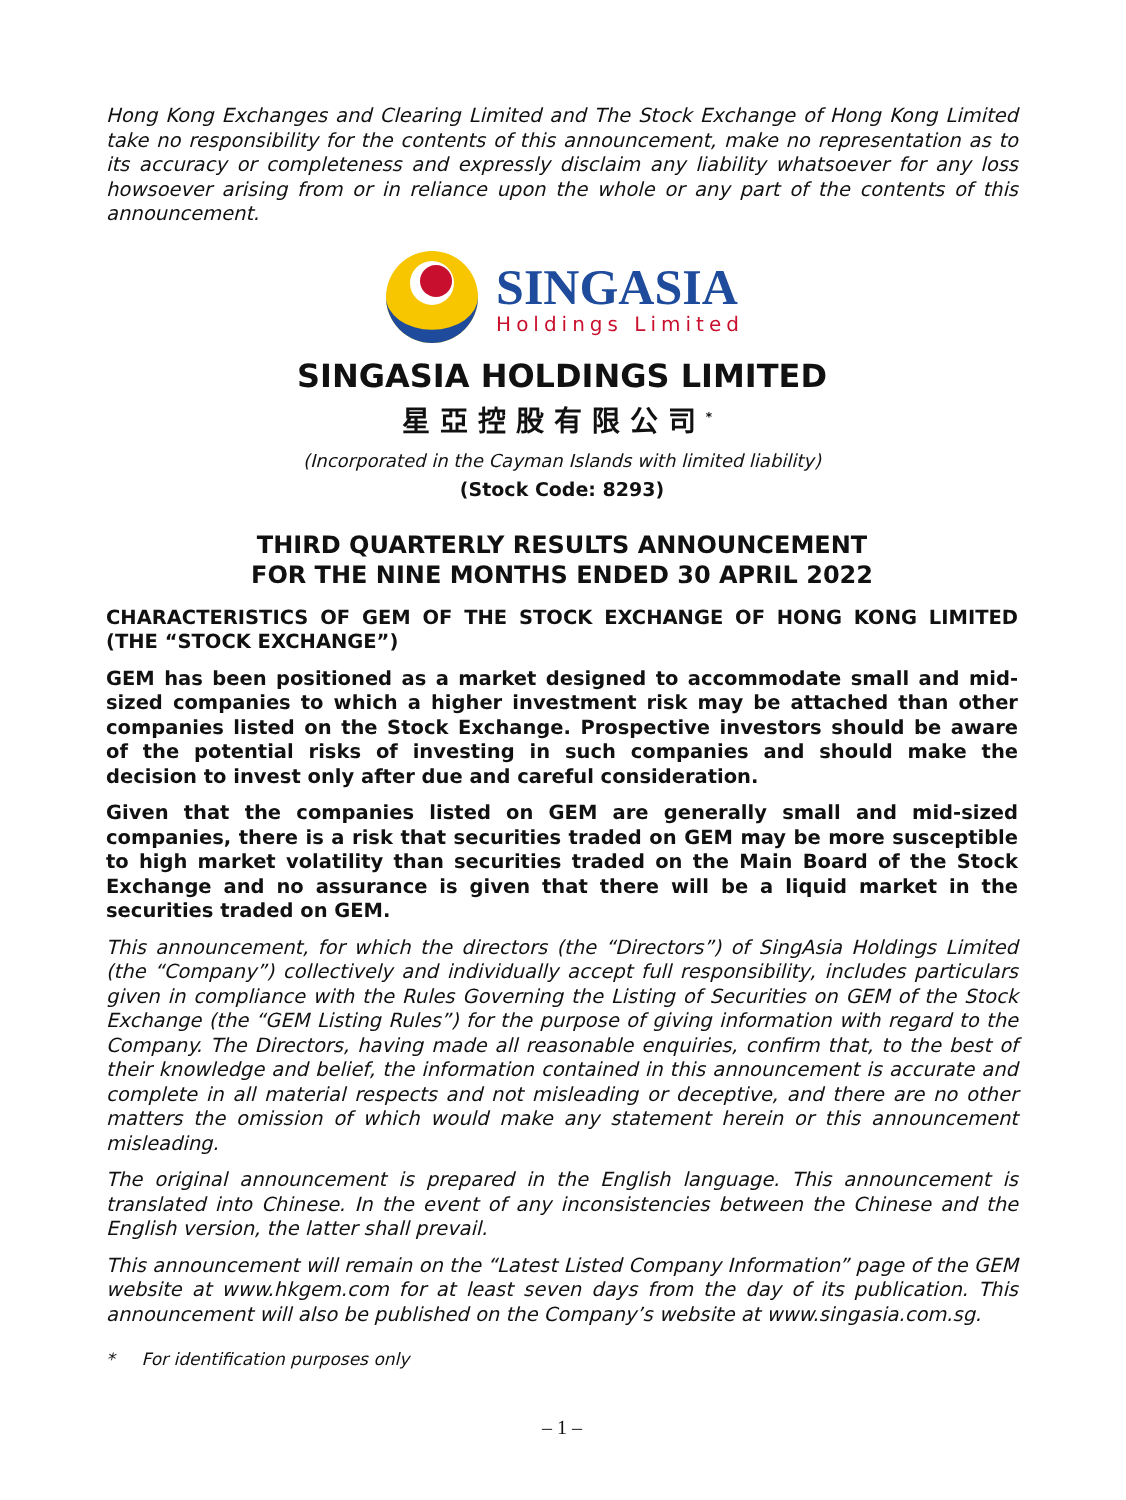Hong Kong Exchanges and Clearing Limited and The Stock Exchange of Hong Kong Limited take no responsibility for the contents of this announcement, make no representation as to its accuracy or completeness and expressly disclaim any liability whatsoever for any loss howsoever arising from or in reliance upon the whole or any part of the contents of this announcement.
SINGASIA
Holdings Limited
SINGASIA HOLDINGS LIMITED
星亞控股有限公司<sup>*</sup>
(Incorporated in the Cayman Islands with limited liability)
(Stock Code: 8293)
THIRD QUARTERLY RESULTS ANNOUNCEMENT
FOR THE NINE MONTHS ENDED 30 APRIL 2022
CHARACTERISTICS OF GEM OF THE STOCK EXCHANGE OF HONG KONG LIMITED (THE “STOCK EXCHANGE”)
GEM has been positioned as a market designed to accommodate small and mid-sized companies to which a higher investment risk may be attached than other companies listed on the Stock Exchange. Prospective investors should be aware of the potential risks of investing in such companies and should make the decision to invest only after due and careful consideration.
Given that the companies listed on GEM are generally small and mid-sized companies, there is a risk that securities traded on GEM may be more susceptible to high market volatility than securities traded on the Main Board of the Stock Exchange and no assurance is given that there will be a liquid market in the securities traded on GEM.
This announcement, for which the directors (the “Directors”) of SingAsia Holdings Limited (the “Company”) collectively and individually accept full responsibility, includes particulars given in compliance with the Rules Governing the Listing of Securities on GEM of the Stock Exchange (the “GEM Listing Rules”) for the purpose of giving information with regard to the Company. The Directors, having made all reasonable enquiries, confirm that, to the best of their knowledge and belief, the information contained in this announcement is accurate and complete in all material respects and not misleading or deceptive, and there are no other matters the omission of which would make any statement herein or this announcement misleading.
The original announcement is prepared in the English language. This announcement is translated into Chinese. In the event of any inconsistencies between the Chinese and the English version, the latter shall prevail.
This announcement will remain on the “Latest Listed Company Information” page of the GEM website at www.hkgem.com for at least seven days from the day of its publication. This announcement will also be published on the Company’s website at www.singasia.com.sg.
* For identification purposes only
– 1 –